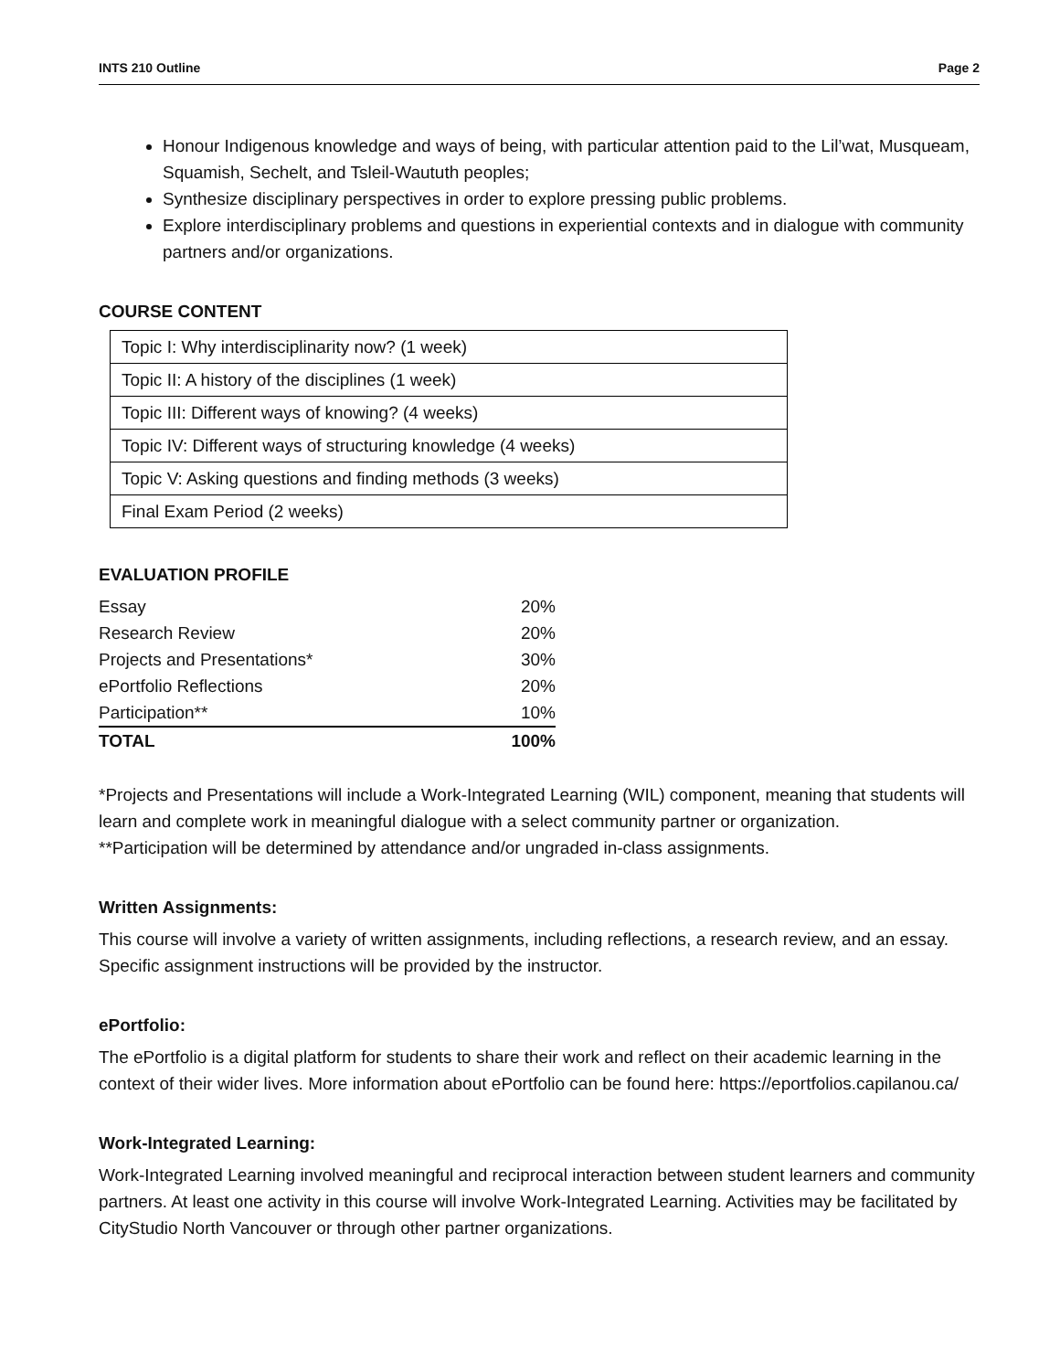INTS 210 Outline Page 2
Honour Indigenous knowledge and ways of being, with particular attention paid to the Lil’wat, Musqueam, Squamish, Sechelt, and Tsleil-Waututh peoples;
Synthesize disciplinary perspectives in order to explore pressing public problems.
Explore interdisciplinary problems and questions in experiential contexts and in dialogue with community partners and/or organizations.
COURSE CONTENT
| Topic I: Why interdisciplinarity now? (1 week) |
| Topic II: A history of the disciplines (1 week) |
| Topic III: Different ways of knowing? (4 weeks) |
| Topic IV: Different ways of structuring knowledge (4 weeks) |
| Topic V: Asking questions and finding methods (3 weeks) |
| Final Exam Period (2 weeks) |
EVALUATION PROFILE
| Essay | 20% |
| Research Review | 20% |
| Projects and Presentations* | 30% |
| ePortfolio Reflections | 20% |
| Participation** | 10% |
| TOTAL | 100% |
*Projects and Presentations will include a Work-Integrated Learning (WIL) component, meaning that students will learn and complete work in meaningful dialogue with a select community partner or organization.
**Participation will be determined by attendance and/or ungraded in-class assignments.
Written Assignments:
This course will involve a variety of written assignments, including reflections, a research review, and an essay. Specific assignment instructions will be provided by the instructor.
ePortfolio:
The ePortfolio is a digital platform for students to share their work and reflect on their academic learning in the context of their wider lives. More information about ePortfolio can be found here: https://eportfolios.capilanou.ca/
Work-Integrated Learning:
Work-Integrated Learning involved meaningful and reciprocal interaction between student learners and community partners. At least one activity in this course will involve Work-Integrated Learning. Activities may be facilitated by CityStudio North Vancouver or through other partner organizations.